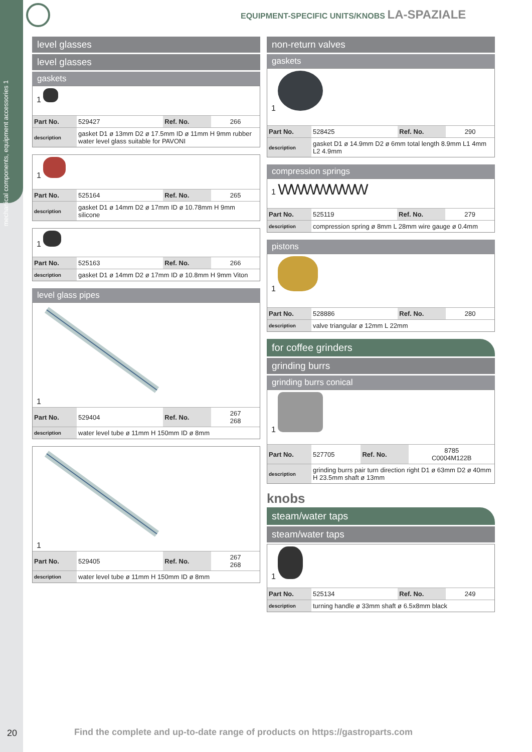mechanical components, equipment accessories 1
EQUIPMENT-SPECIFIC UNITS/KNOBS LA-SPAZIALE
level glasses
level glasses
gaskets
1
| Part No. | 529427 | Ref. No. | 266 |
| description | gasket D1 ø 13mm D2 ø 17.5mm ID ø 11mm H 9mm rubber water level glass suitable for PAVONI | | |
1
| Part No. | 525164 | Ref. No. | 265 |
| description | gasket D1 ø 14mm D2 ø 17mm ID ø 10.78mm H 9mm silicone | | |
1
| Part No. | 525163 | Ref. No. | 266 |
| description | gasket D1 ø 14mm D2 ø 17mm ID ø 10.8mm H 9mm Viton | | |
level glass pipes
1
| Part No. | 529404 | Ref. No. | 267 268 |
| description | water level tube ø 11mm H 150mm ID ø 8mm | | |
1
| Part No. | 529405 | Ref. No. | 267 268 |
| description | water level tube ø 11mm H 150mm ID ø 8mm | | |
non-return valves
gaskets
1
| Part No. | 528425 | Ref. No. | 290 |
| description | gasket D1 ø 14.9mm D2 ø 6mm total length 8.9mm L1 4mm L2 4.9mm | | |
compression springs
1 WWWWWWW
| Part No. | 525119 | Ref. No. | 279 |
| description | compression spring ø 8mm L 28mm wire gauge ø 0.4mm | | |
pistons
1
| Part No. | 528886 | Ref. No. | 280 |
| description | valve triangular ø 12mm L 22mm | | |
for coffee grinders
grinding burrs
grinding burrs conical
1
| Part No. | 527705 | Ref. No. | 8785 C0004M122B |
| description | grinding burrs pair turn direction right D1 ø 63mm D2 ø 40mm H 23.5mm shaft ø 13mm | | |
knobs
steam/water taps
steam/water taps
1
| Part No. | 525134 | Ref. No. | 249 |
| description | turning handle ø 33mm shaft ø 6.5x8mm black | | |
20
Find the complete and up-to-date range of products on https://gastroparts.com